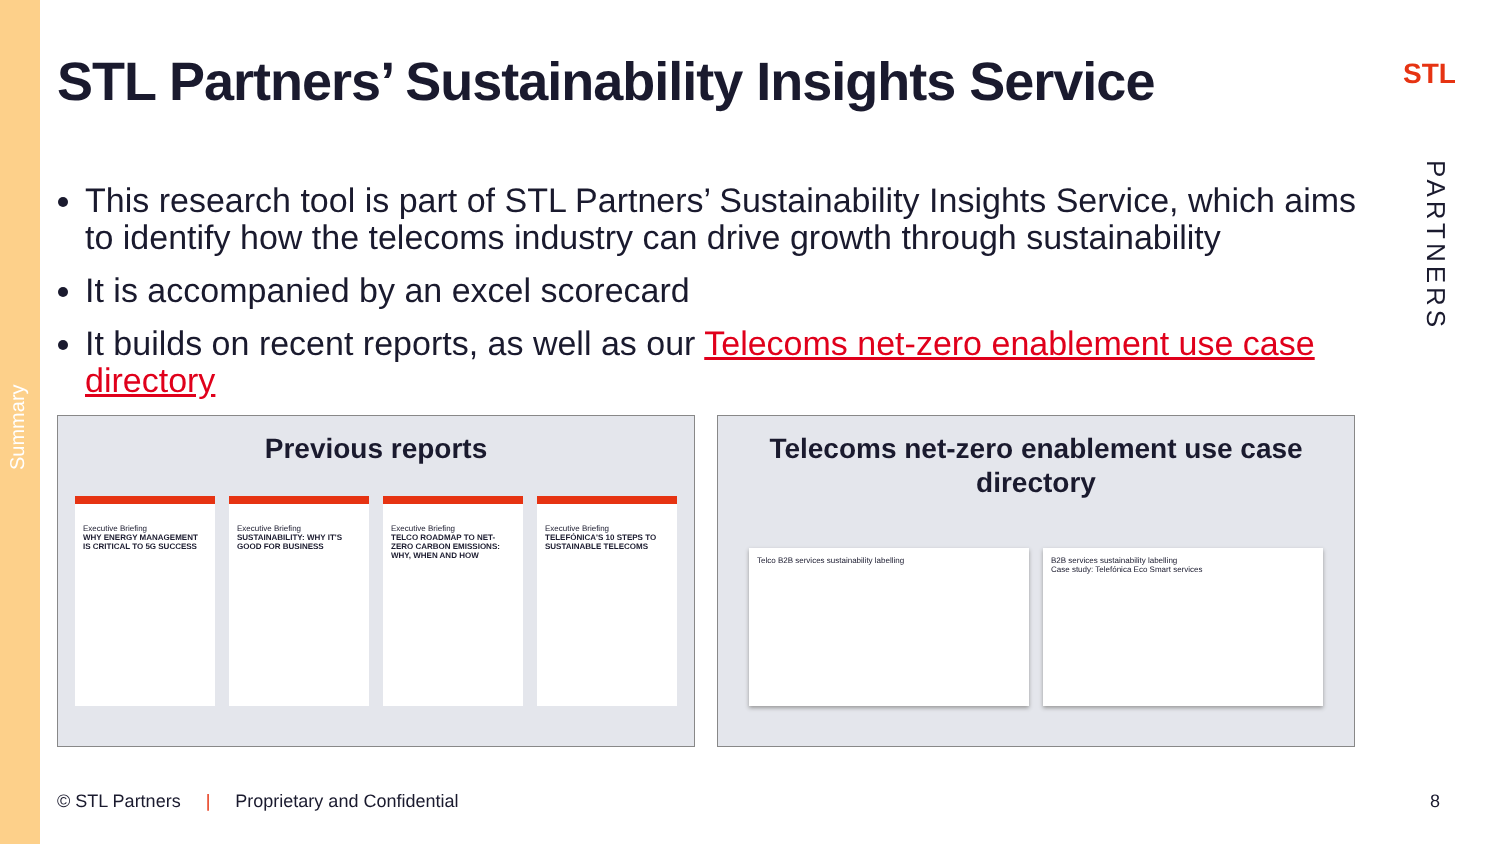Summary
STL
PARTNERS
STL Partners’ Sustainability Insights Service
This research tool is part of STL Partners’ Sustainability Insights Service, which aims to identify how the telecoms industry can drive growth through sustainability
It is accompanied by an excel scorecard
It builds on recent reports, as well as our Telecoms net-zero enablement use case directory
Previous reports
Executive Briefing
WHY ENERGY MANAGEMENT IS CRITICAL TO 5G SUCCESS
Executive Briefing
SUSTAINABILITY: WHY IT'S GOOD FOR BUSINESS
Executive Briefing
TELCO ROADMAP TO NET-ZERO CARBON EMISSIONS: WHY, WHEN AND HOW
Executive Briefing
TELEFÓNICA'S 10 STEPS TO SUSTAINABLE TELECOMS
Telecoms net-zero enablement use case directory
Telco B2B services sustainability labelling B2B services sustainability labelling
Case study: Telefónica Eco Smart services
© STL Partners | Proprietary and Confidential
8